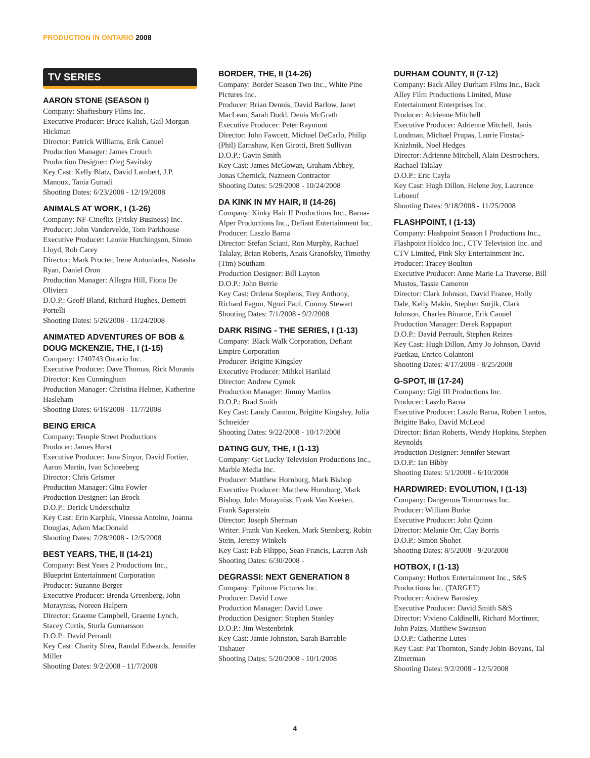PRODUCTION IN ONTARIO 2008
TV SERIES
AARON STONE (SEASON I)
Company: Shaftesbury Films Inc.
Executive Producer: Bruce Kalish, Gail Morgan Hickman
Director: Patrick Williams, Erik Canuel
Production Manager: James Crouch
Production Designer: Oleg Savitsky
Key Cast: Kelly Blatz, David Lambert, J.P. Manoux, Tania Gunadi
Shooting Dates: 6/23/2008 - 12/19/2008
ANIMALS AT WORK, I (1-26)
Company: NF-Cineflix (Frisky Business) Inc.
Producer: John Vandervelde, Tom Parkhouse
Executive Producer: Leonie Hutchingson, Simon Lloyd, Rob Carey
Director: Mark Procter, Irene Antoniades, Natasha Ryan, Daniel Oron
Production Manager: Allegra Hill, Fiona De Oliviera
D.O.P.: Geoff Bland, Richard Hughes, Demetri Portelli
Shooting Dates: 5/26/2008 - 11/24/2008
ANIMATED ADVENTURES OF BOB & DOUG MCKENZIE, THE, I (1-15)
Company: 1740743 Ontario Inc.
Executive Producer: Dave Thomas, Rick Moranis
Director: Ken Cunningham
Production Manager: Christina Helmer, Katherine Hasleham
Shooting Dates: 6/16/2008 - 11/7/2008
BEING ERICA
Company: Temple Street Productions
Producer: James Hurst
Executive Producer: Jana Sinyor, David Fortier, Aaron Martin, Ivan Schneeberg
Director: Chris Grismer
Production Manager: Gina Fowler
Production Designer: Ian Brock
D.O.P.: Derick Underschultz
Key Cast: Erin Karpluk, Vinessa Antoine, Joanna Douglas, Adam MacDonald
Shooting Dates: 7/28/2008 - 12/5/2008
BEST YEARS, THE, II (14-21)
Company: Best Years 2 Productions Inc., Blueprint Entertainment Corporation
Producer: Suzanne Berger
Executive Producer: Brenda Greenberg, John Morayniss, Noreen Halpern
Director: Graeme Campbell, Graeme Lynch, Stacey Curtis, Sturla Gunnarsson
D.O.P.: David Perrault
Key Cast: Charity Shea, Randal Edwards, Jennifer Miller
Shooting Dates: 9/2/2008 - 11/7/2008
BORDER, THE, II (14-26)
Company: Border Season Two Inc., White Pine Pictures Inc.
Producer: Brian Dennis, David Barlow, Janet MacLean, Sarah Dodd, Denis McGrath
Executive Producer: Peter Raymont
Director: John Fawcett, Michael DeCarlo, Philip (Phil) Earnshaw, Ken Girotti, Brett Sullivan
D.O.P.: Gavin Smith
Key Cast: James McGowan, Graham Abbey, Jonas Chernick, Nazneen Contractor
Shooting Dates: 5/29/2008 - 10/24/2008
DA KINK IN MY HAIR, II (14-26)
Company: Kinky Hair II Productions Inc., Barna-Alper Productions Inc., Defiant Entertainment Inc.
Producer: Laszlo Barna
Director: Stefan Sciani, Ron Murphy, Rachael Talalay, Brian Roberts, Anais Granofsky, Timothy (Tim) Southam
Production Designer: Bill Layton
D.O.P.: John Berrie
Key Cast: Ordena Stephens, Trey Anthony, Richard Fagon, Ngozi Paul, Conroy Stewart
Shooting Dates: 7/1/2008 - 9/2/2008
DARK RISING - THE SERIES, I (1-13)
Company: Black Walk Corporation, Defiant Empire Corporation
Producer: Brigitte Kingsley
Executive Producer: Mihkel Harilaid
Director: Andrew Cymek
Production Manager: Jimmy Martins
D.O.P.: Brad Smith
Key Cast: Landy Cannon, Brigitte Kingsley, Julia Schneider
Shooting Dates: 9/22/2008 - 10/17/2008
DATING GUY, THE, I (1-13)
Company: Get Lucky Television Productions Inc., Marble Media Inc.
Producer: Matthew Hornburg, Mark Bishop
Executive Producer: Matthew Hornburg, Mark Bishop, John Morayniss, Frank Van Keeken, Frank Saperstein
Director: Joseph Sherman
Writer: Frank Van Keeken, Mark Steinberg, Robin Stein, Jeremy Winkels
Key Cast: Fab Filippo, Sean Francis, Lauren Ash
Shooting Dates: 6/30/2008 -
DEGRASSI: NEXT GENERATION 8
Company: Epitome Pictures Inc.
Producer: David Lowe
Production Manager: David Lowe
Production Designer: Stephen Stanley
D.O.P.: Jim Westenbrink
Key Cast: Jamie Johnston, Sarah Barrable-Tishauer
Shooting Dates: 5/20/2008 - 10/1/2008
DURHAM COUNTY, II (7-12)
Company: Back Alley Durham Films Inc., Back Alley Film Productions Limited, Muse Entertainment Enterprises Inc.
Producer: Adrienne Mitchell
Executive Producer: Adrienne Mitchell, Janis Lundman, Michael Prupas, Laurie Finstad-Knizhnik, Noel Hedges
Director: Adrienne Mitchell, Alain Desrrochers, Rachael Talalay
D.O.P.: Eric Cayla
Key Cast: Hugh Dillon, Helene Joy, Laurence Leboeuf
Shooting Dates: 9/18/2008 - 11/25/2008
FLASHPOINT, I (1-13)
Company: Flashpoint Season I Productions Inc., Flashpoint Holdco Inc., CTV Television Inc. and CTV Limited, Pink Sky Entertainment Inc.
Producer: Tracey Boulton
Executive Producer: Anne Marie La Traverse, Bill Mustos, Tassie Cameron
Director: Clark Johnson, David Frazee, Holly Dale, Kelly Makin, Stephen Surjik, Clark Johnson, Charles Biname, Erik Canuel
Production Manager: Derek Rappaport
D.O.P.: David Perrault, Stephen Reizes
Key Cast: Hugh Dillon, Amy Jo Johnson, David Paetkau, Enrico Colantoni
Shooting Dates: 4/17/2008 - 8/25/2008
G-SPOT, III (17-24)
Company: Gigi III Productions Inc.
Producer: Laszlo Barna
Executive Producer: Laszlo Barna, Robert Lantos, Brigitte Bako, David McLeod
Director: Brian Roberts, Wendy Hopkins, Stephen Reynolds
Production Designer: Jennifer Stewart
D.O.P.: Ian Bibby
Shooting Dates: 5/1/2008 - 6/10/2008
HARDWIRED: EVOLUTION, I (1-13)
Company: Dangerous Tomorrows Inc.
Producer: William Burke
Executive Producer: John Quinn
Director: Melanie Orr, Clay Borris
D.O.P.: Simon Shohet
Shooting Dates: 8/5/2008 - 9/20/2008
HOTBOX, I (1-13)
Company: Hotbox Entertainment Inc., S&S Productions Inc. (TARGET)
Producer: Andrew Barnsley
Executive Producer: David Smith S&S
Director: Vivieno Caldinelli, Richard Mortimer, John Paizs, Matthew Swanson
D.O.P.: Catherine Lutes
Key Cast: Pat Thornton, Sandy Jobin-Bevans, Tal Zimerman
Shooting Dates: 9/2/2008 - 12/5/2008
4